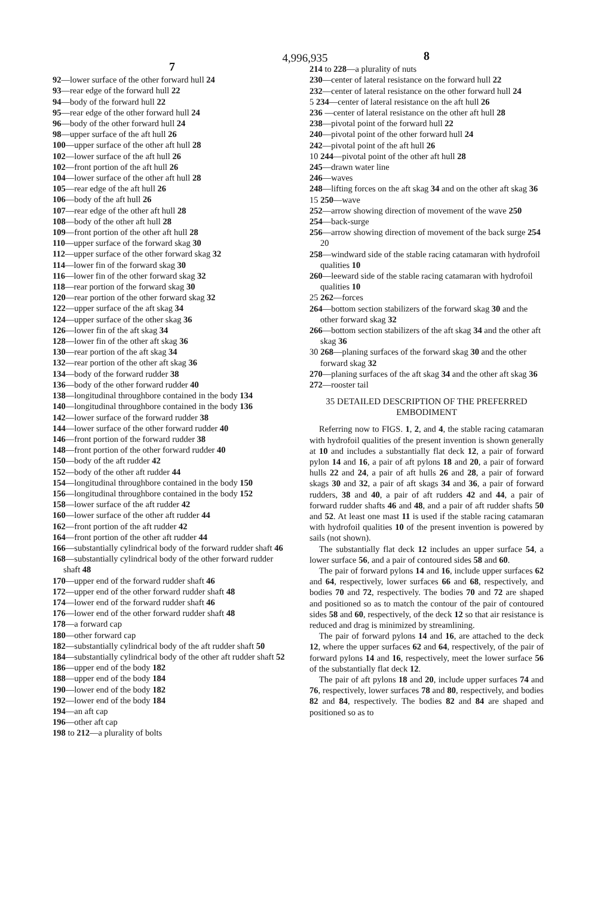4,996,935
7
92—lower surface of the other forward hull 24
93—rear edge of the forward hull 22
94—body of the forward hull 22
95—rear edge of the other forward hull 24
96—body of the other forward hull 24
98—upper surface of the aft hull 26
100—upper surface of the other aft hull 28
102—lower surface of the aft hull 26
102—front portion of the aft hull 26
104—lower surface of the other aft hull 28
105—rear edge of the aft hull 26
106—body of the aft hull 26
107—rear edge of the other aft hull 28
108—body of the other aft hull 28
109—front portion of the other aft hull 28
110—upper surface of the forward skag 30
112—upper surface of the other forward skag 32
114—lower fin of the forward skag 30
116—lower fin of the other forward skag 32
118—rear portion of the forward skag 30
120—rear portion of the other forward skag 32
122—upper surface of the aft skag 34
124—upper surface of the other skag 36
126—lower fin of the aft skag 34
128—lower fin of the other aft skag 36
130—rear portion of the aft skag 34
132—rear portion of the other aft skag 36
134—body of the forward rudder 38
136—body of the other forward rudder 40
138—longitudinal throughbore contained in the body 134
140—longitudinal throughbore contained in the body 136
142—lower surface of the forward rudder 38
144—lower surface of the other forward rudder 40
146—front portion of the forward rudder 38
148—front portion of the other forward rudder 40
150—body of the aft rudder 42
152—body of the other aft rudder 44
154—longitudinal throughbore contained in the body 150
156—longitudinal throughbore contained in the body 152
158—lower surface of the aft rudder 42
160—lower surface of the other aft rudder 44
162—front portion of the aft rudder 42
164—front portion of the other aft rudder 44
166—substantially cylindrical body of the forward rudder shaft 46
168—substantially cylindrical body of the other forward rudder shaft 48
170—upper end of the forward rudder shaft 46
172—upper end of the other forward rudder shaft 48
174—lower end of the forward rudder shaft 46
176—lower end of the other forward rudder shaft 48
178—a forward cap
180—other forward cap
182—substantially cylindrical body of the aft rudder shaft 50
184—substantially cylindrical body of the other aft rudder shaft 52
186—upper end of the body 182
188—upper end of the body 184
190—lower end of the body 182
192—lower end of the body 184
194—an aft cap
196—other aft cap
198 to 212—a plurality of bolts
8
214 to 228—a plurality of nuts
230—center of lateral resistance on the forward hull 22
232—center of lateral resistance on the other forward hull 24
5 234—center of lateral resistance on the aft hull 26
236 —center of lateral resistance on the other aft hull 28
238—pivotal point of the forward hull 22
240—pivotal point of the other forward hull 24
242—pivotal point of the aft hull 26
10 244—pivotal point of the other aft hull 28
245—drawn water line
246—waves
248—lifting forces on the aft skag 34 and on the other aft skag 36
15 250—wave
252—arrow showing direction of movement of the wave 250
254—back-surge
256—arrow showing direction of movement of the back surge 254 20
258—windward side of the stable racing catamaran with hydrofoil qualities 10
260—leeward side of the stable racing catamaran with hydrofoil qualities 10
25 262—forces
264—bottom section stabilizers of the forward skag 30 and the other forward skag 32
266—bottom section stabilizers of the aft skag 34 and the other aft skag 36
30 268—planing surfaces of the forward skag 30 and the other forward skag 32
270—planing surfaces of the aft skag 34 and the other aft skag 36
272—rooster tail
35 DETAILED DESCRIPTION OF THE PREFERRED EMBODIMENT
Referring now to FIGS. 1, 2, and 4, the stable racing catamaran with hydrofoil qualities of the present invention is shown generally at 10 and includes a substantially flat deck 12, a pair of forward pylon 14 and 16, a pair of aft pylons 18 and 20, a pair of forward hulls 22 and 24, a pair of aft hulls 26 and 28, a pair of forward skags 30 and 32, a pair of aft skags 34 and 36, a pair of forward rudders, 38 and 40, a pair of aft rudders 42 and 44, a pair of forward rudder shafts 46 and 48, and a pair of aft rudder shafts 50 and 52. At least one mast 11 is used if the stable racing catamaran with hydrofoil qualities 10 of the present invention is powered by sails (not shown).
The substantially flat deck 12 includes an upper surface 54, a lower surface 56, and a pair of contoured sides 58 and 60.
The pair of forward pylons 14 and 16, include upper surfaces 62 and 64, respectively, lower surfaces 66 and 68, respectively, and bodies 70 and 72, respectively. The bodies 70 and 72 are shaped and positioned so as to match the contour of the pair of contoured sides 58 and 60, respectively, of the deck 12 so that air resistance is reduced and drag is minimized by streamlining.
The pair of forward pylons 14 and 16, are attached to the deck 12, where the upper surfaces 62 and 64, respectively, of the pair of forward pylons 14 and 16, respectively, meet the lower surface 56 of the substantially flat deck 12.
The pair of aft pylons 18 and 20, include upper surfaces 74 and 76, respectively, lower surfaces 78 and 80, respectively, and bodies 82 and 84, respectively. The bodies 82 and 84 are shaped and positioned so as to